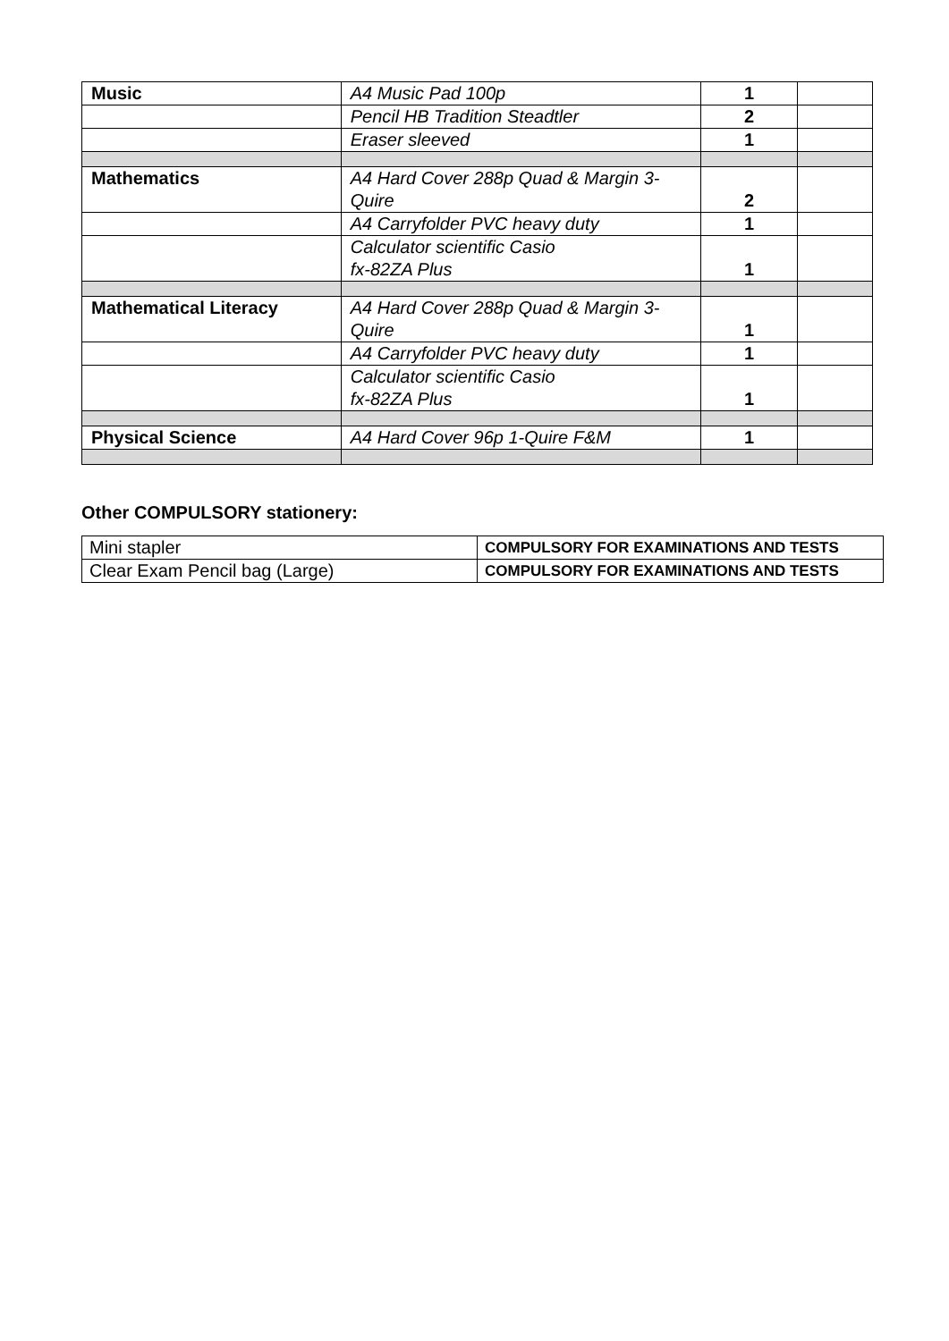| Music | A4 Music Pad 100p | 1 | |
| | Pencil HB Tradition Steadtler | 2 | |
| | Eraser sleeved | 1 | |
| Mathematics | A4 Hard Cover 288p Quad & Margin 3- Quire | 2 | |
| | A4 Carryfolder PVC heavy duty | 1 | |
| | Calculator scientific Casio fx-82ZA Plus | 1 | |
| Mathematical Literacy | A4 Hard Cover 288p Quad & Margin 3- Quire | 1 | |
| | A4 Carryfolder PVC heavy duty | 1 | |
| | Calculator scientific Casio fx-82ZA Plus | 1 | |
| Physical Science | A4 Hard Cover 96p 1-Quire F&M | 1 | |
Other COMPULSORY stationery:
| Mini stapler | COMPULSORY FOR EXAMINATIONS AND TESTS |
| Clear Exam Pencil bag (Large) | COMPULSORY FOR EXAMINATIONS AND TESTS |